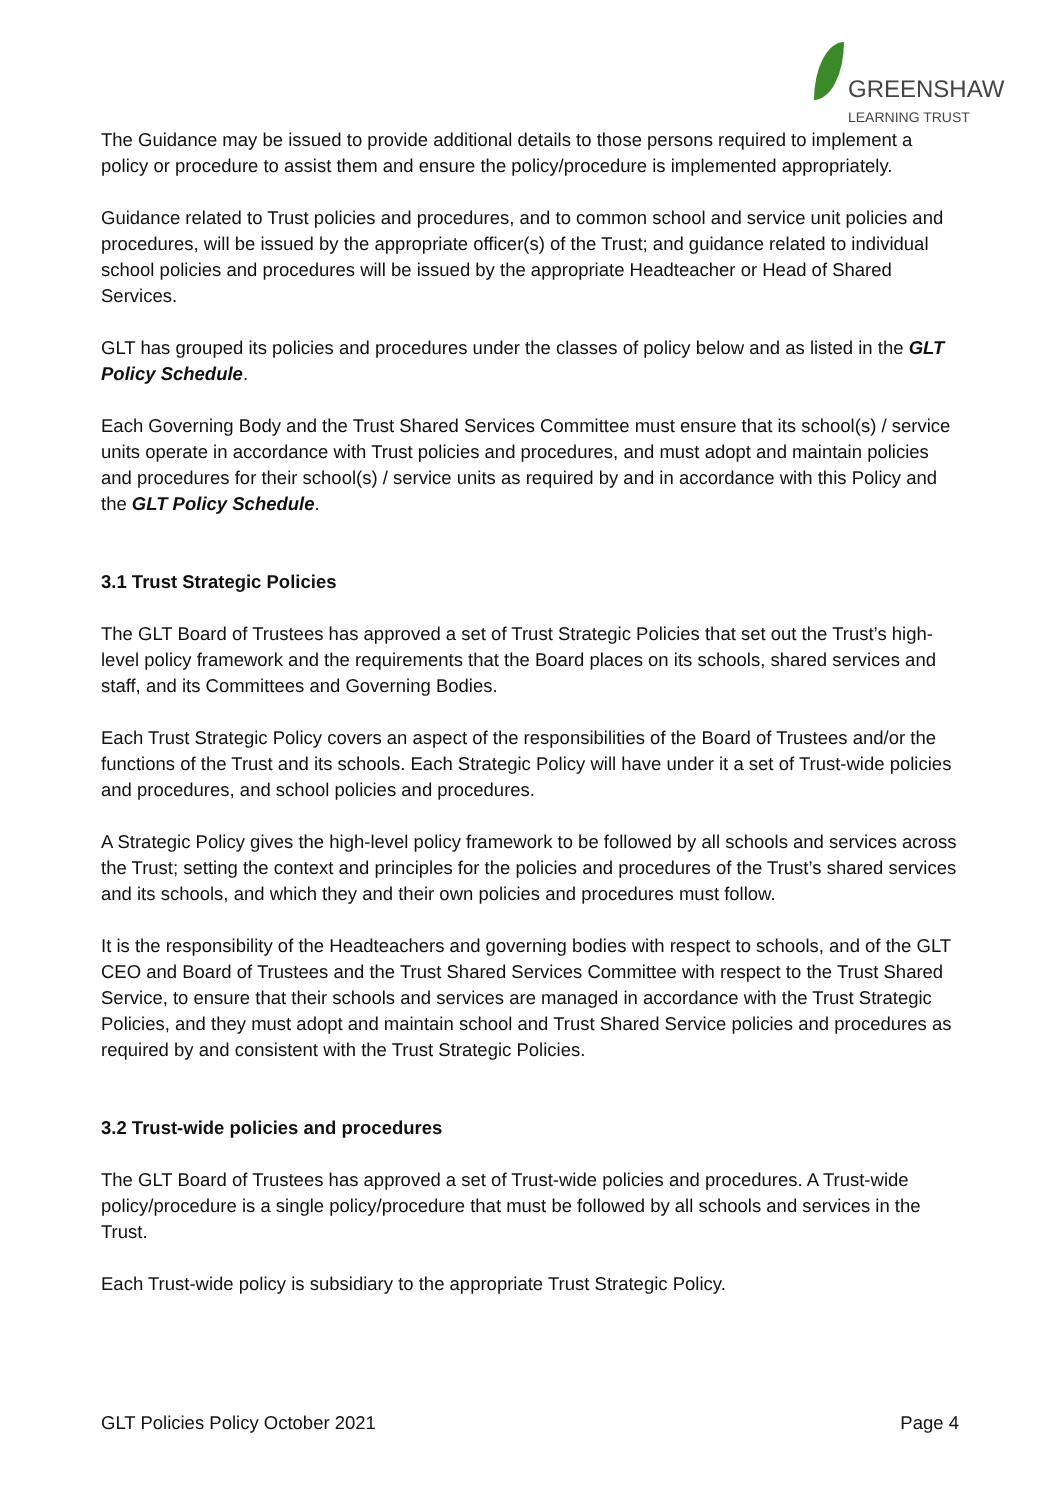GREENSHAW
LEARNING TRUST
The Guidance may be issued to provide additional details to those persons required to implement a policy or procedure to assist them and ensure the policy/procedure is implemented appropriately.
Guidance related to Trust policies and procedures, and to common school and service unit policies and procedures, will be issued by the appropriate officer(s) of the Trust; and guidance related to individual school policies and procedures will be issued by the appropriate Headteacher or Head of Shared Services.
GLT has grouped its policies and procedures under the classes of policy below and as listed in the GLT Policy Schedule.
Each Governing Body and the Trust Shared Services Committee must ensure that its school(s) / service units operate in accordance with Trust policies and procedures, and must adopt and maintain policies and procedures for their school(s) / service units as required by and in accordance with this Policy and the GLT Policy Schedule.
3.1 Trust Strategic Policies
The GLT Board of Trustees has approved a set of Trust Strategic Policies that set out the Trust’s high-level policy framework and the requirements that the Board places on its schools, shared services and staff, and its Committees and Governing Bodies.
Each Trust Strategic Policy covers an aspect of the responsibilities of the Board of Trustees and/or the functions of the Trust and its schools. Each Strategic Policy will have under it a set of Trust-wide policies and procedures, and school policies and procedures.
A Strategic Policy gives the high-level policy framework to be followed by all schools and services across the Trust; setting the context and principles for the policies and procedures of the Trust’s shared services and its schools, and which they and their own policies and procedures must follow.
It is the responsibility of the Headteachers and governing bodies with respect to schools, and of the GLT CEO and Board of Trustees and the Trust Shared Services Committee with respect to the Trust Shared Service, to ensure that their schools and services are managed in accordance with the Trust Strategic Policies, and they must adopt and maintain school and Trust Shared Service policies and procedures as required by and consistent with the Trust Strategic Policies.
3.2 Trust-wide policies and procedures
The GLT Board of Trustees has approved a set of Trust-wide policies and procedures. A Trust-wide policy/procedure is a single policy/procedure that must be followed by all schools and services in the Trust.
Each Trust-wide policy is subsidiary to the appropriate Trust Strategic Policy.
GLT Policies Policy October 2021 Page 4